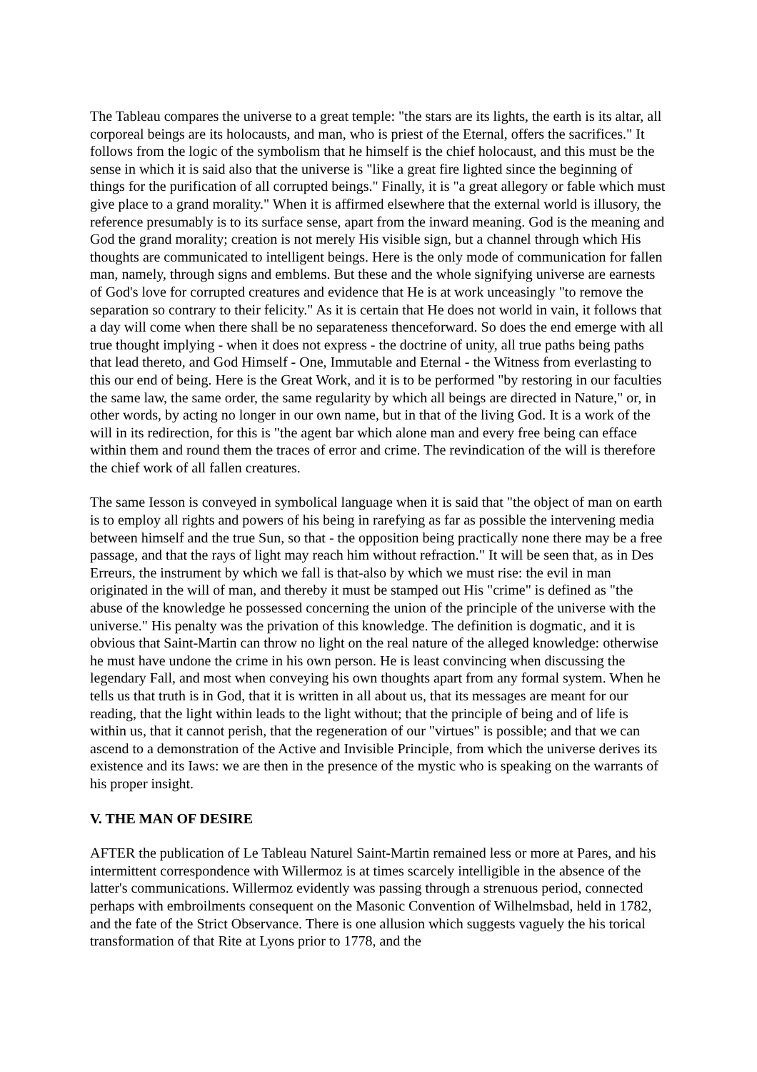The Tableau compares the universe to a great temple: "the stars are its lights, the earth is its altar, all corporeal beings are its holocausts, and man, who is priest of the Eternal, offers the sacrifices." It follows from the logic of the symbolism that he himself is the chief holocaust, and this must be the sense in which it is said also that the universe is "like a great fire lighted since the beginning of things for the purification of all corrupted beings." Finally, it is "a great allegory or fable which must give place to a grand morality." When it is affirmed elsewhere that the external world is illusory, the reference presumably is to its surface sense, apart from the inward meaning. God is the meaning and God the grand morality; creation is not merely His visible sign, but a channel through which His thoughts are communicated to intelligent beings. Here is the only mode of communication for fallen man, namely, through signs and emblems. But these and the whole signifying universe are earnests of God's love for corrupted creatures and evidence that He is at work unceasingly "to remove the separation so contrary to their felicity." As it is certain that He does not world in vain, it follows that a day will come when there shall be no separateness thenceforward. So does the end emerge with all true thought implying - when it does not express - the doctrine of unity, all true paths being paths that lead thereto, and God Himself - One, Immutable and Eternal - the Witness from everlasting to this our end of being. Here is the Great Work, and it is to be performed "by restoring in our faculties the same law, the same order, the same regularity by which all beings are directed in Nature," or, in other words, by acting no longer in our own name, but in that of the living God. It is a work of the will in its redirection, for this is "the agent bar which alone man and every free being can efface within them and round them the traces of error and crime. The revindication of the will is therefore the chief work of all fallen creatures.
The same Iesson is conveyed in symbolical language when it is said that "the object of man on earth is to employ all rights and powers of his being in rarefying as far as possible the intervening media between himself and the true Sun, so that - the opposition being practically none there may be a free passage, and that the rays of light may reach him without refraction." It will be seen that, as in Des Erreurs, the instrument by which we fall is that-also by which we must rise: the evil in man originated in the will of man, and thereby it must be stamped out His "crime" is defined as "the abuse of the knowledge he possessed concerning the union of the principle of the universe with the universe." His penalty was the privation of this knowledge. The definition is dogmatic, and it is obvious that Saint-Martin can throw no light on the real nature of the alleged knowledge: otherwise he must have undone the crime in his own person. He is least convincing when discussing the legendary Fall, and most when conveying his own thoughts apart from any formal system. When he tells us that truth is in God, that it is written in all about us, that its messages are meant for our reading, that the light within leads to the light without; that the principle of being and of life is within us, that it cannot perish, that the regeneration of our "virtues" is possible; and that we can ascend to a demonstration of the Active and Invisible Principle, from which the universe derives its existence and its Iaws: we are then in the presence of the mystic who is speaking on the warrants of his proper insight.
V. THE MAN OF DESIRE
AFTER the publication of Le Tableau Naturel Saint-Martin remained less or more at Pares, and his intermittent correspondence with Willermoz is at times scarcely intelligible in the absence of the latter's communications. Willermoz evidently was passing through a strenuous period, connected perhaps with embroilments consequent on the Masonic Convention of Wilhelmsbad, held in 1782, and the fate of the Strict Observance. There is one allusion which suggests vaguely the his torical transformation of that Rite at Lyons prior to 1778, and the